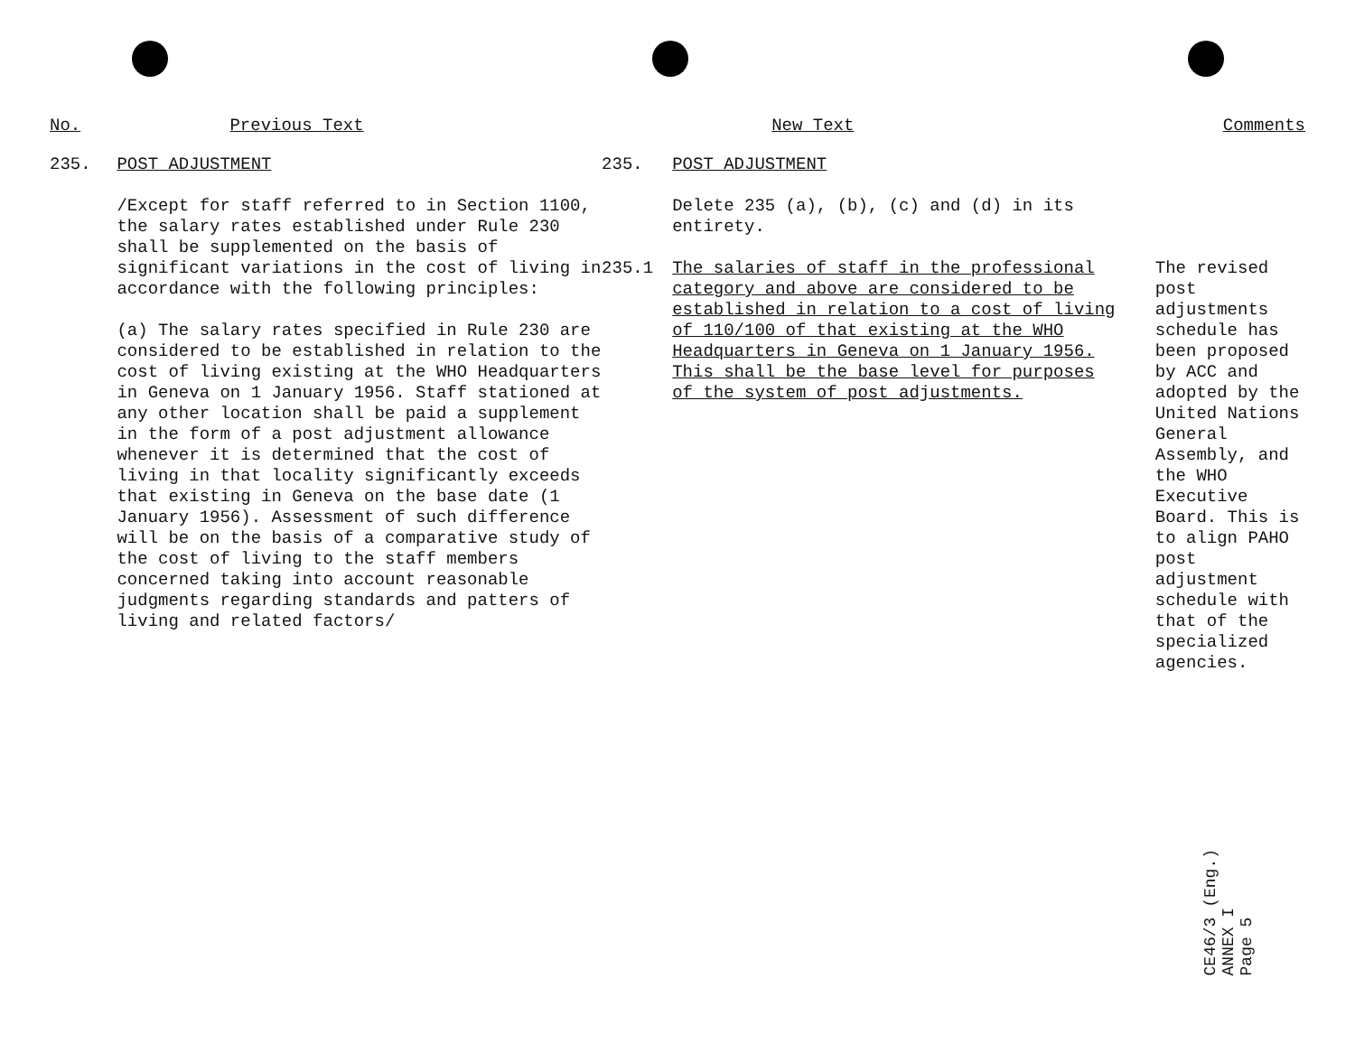| No. | Previous Text | | New Text | Comments |
| --- | --- | --- | --- | --- |
| 235. | POST ADJUSTMENT /Except for staff referred to in Section 1100, the salary rates established under Rule 230 shall be supplemented on the basis of significant variations in the cost of living in accordance with the following principles: (a) The salary rates specified in Rule 230 are considered to be established in relation to the cost of living existing at the WHO Headquarters in Geneva on 1 January 1956. Staff stationed at any other location shall be paid a supplement in the form of a post adjustment allowance whenever it is determined that the cost of living in that locality significantly exceeds that existing in Geneva on the base date (1 January 1956). Assessment of such difference will be on the basis of a comparative study of the cost of living to the staff members concerned taking into account reasonable judgments regarding standards and patters of living and related factors/ | 235. 235.1 | POST ADJUSTMENT Delete 235 (a), (b), (c) and (d) in its entirety. The salaries of staff in the professional category and above are considered to be established in relation to a cost of living of 110/100 of that existing at the WHO Headquarters in Geneva on 1 January 1956. This shall be the base level for purposes of the system of post adjustments. | The revised post adjustments schedule has been proposed by ACC and adopted by the United Nations General Assembly, and the WHO Executive Board. This is to align PAHO post adjustment schedule with that of the specialized agencies. |
CE46/3 (Eng.)
ANNEX I
Page 5